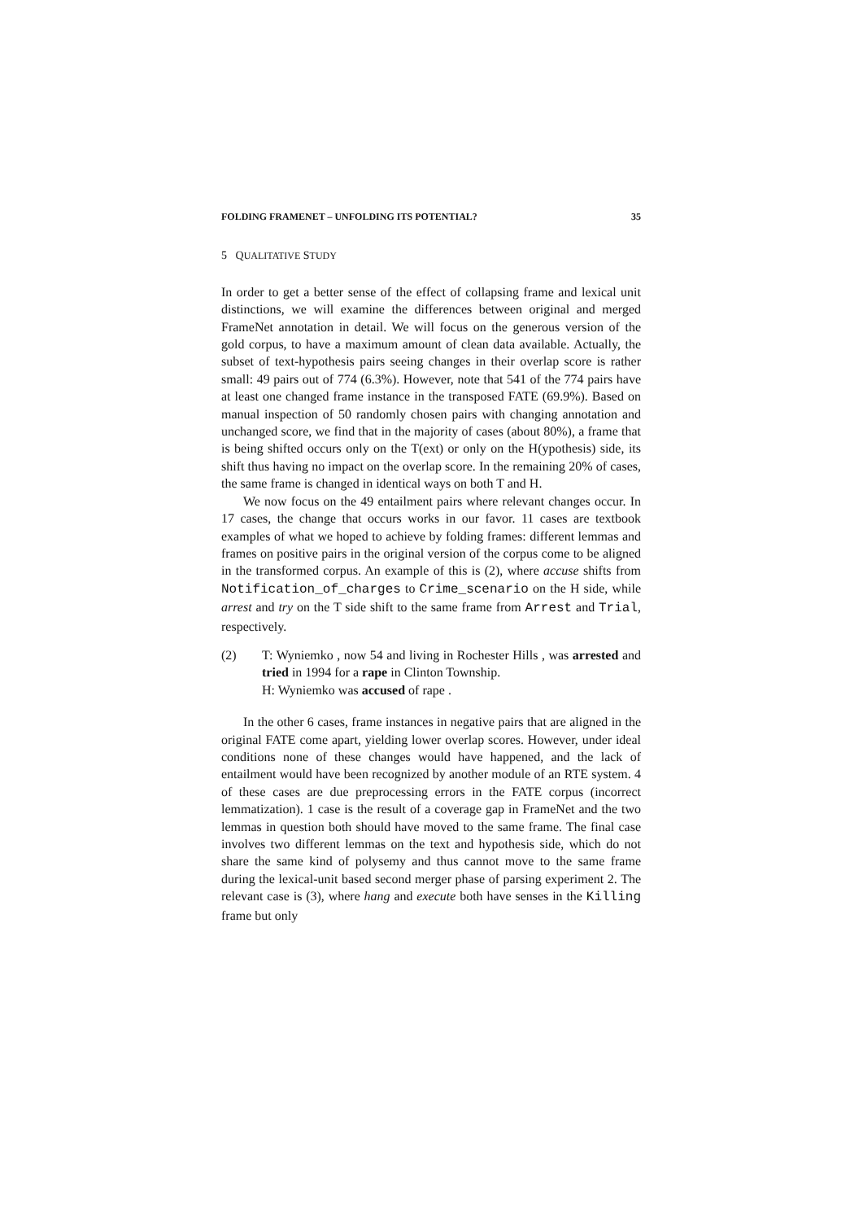FOLDING FRAMENET – UNFOLDING ITS POTENTIAL? 35
5 QUALITATIVE STUDY
In order to get a better sense of the effect of collapsing frame and lexical unit distinctions, we will examine the differences between original and merged FrameNet annotation in detail. We will focus on the generous version of the gold corpus, to have a maximum amount of clean data available. Actually, the subset of text-hypothesis pairs seeing changes in their overlap score is rather small: 49 pairs out of 774 (6.3%). However, note that 541 of the 774 pairs have at least one changed frame instance in the transposed FATE (69.9%). Based on manual inspection of 50 randomly chosen pairs with changing annotation and unchanged score, we find that in the majority of cases (about 80%), a frame that is being shifted occurs only on the T(ext) or only on the H(ypothesis) side, its shift thus having no impact on the overlap score. In the remaining 20% of cases, the same frame is changed in identical ways on both T and H.
We now focus on the 49 entailment pairs where relevant changes occur. In 17 cases, the change that occurs works in our favor. 11 cases are textbook examples of what we hoped to achieve by folding frames: different lemmas and frames on positive pairs in the original version of the corpus come to be aligned in the transformed corpus. An example of this is (2), where accuse shifts from Notification_of_charges to Crime_scenario on the H side, while arrest and try on the T side shift to the same frame from Arrest and Trial, respectively.
(2) T: Wyniemko , now 54 and living in Rochester Hills , was arrested and tried in 1994 for a rape in Clinton Township.
H: Wyniemko was accused of rape .
In the other 6 cases, frame instances in negative pairs that are aligned in the original FATE come apart, yielding lower overlap scores. However, under ideal conditions none of these changes would have happened, and the lack of entailment would have been recognized by another module of an RTE system. 4 of these cases are due preprocessing errors in the FATE corpus (incorrect lemmatization). 1 case is the result of a coverage gap in FrameNet and the two lemmas in question both should have moved to the same frame. The final case involves two different lemmas on the text and hypothesis side, which do not share the same kind of polysemy and thus cannot move to the same frame during the lexical-unit based second merger phase of parsing experiment 2. The relevant case is (3), where hang and execute both have senses in the Killing frame but only